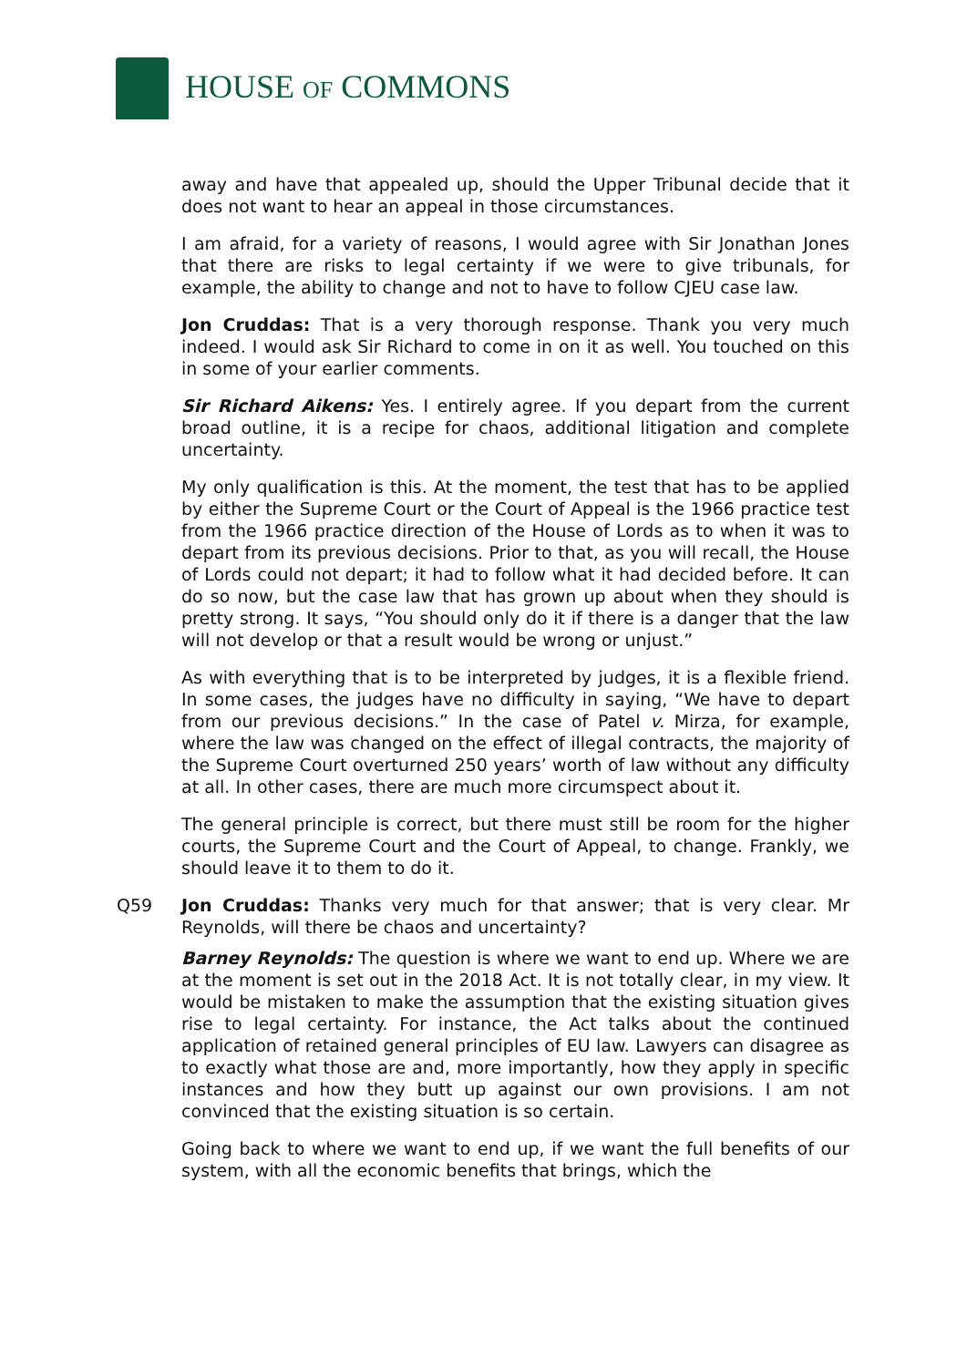HOUSE OF COMMONS
away and have that appealed up, should the Upper Tribunal decide that it does not want to hear an appeal in those circumstances.
I am afraid, for a variety of reasons, I would agree with Sir Jonathan Jones that there are risks to legal certainty if we were to give tribunals, for example, the ability to change and not to have to follow CJEU case law.
Jon Cruddas: That is a very thorough response. Thank you very much indeed. I would ask Sir Richard to come in on it as well. You touched on this in some of your earlier comments.
Sir Richard Aikens: Yes. I entirely agree. If you depart from the current broad outline, it is a recipe for chaos, additional litigation and complete uncertainty.
My only qualification is this. At the moment, the test that has to be applied by either the Supreme Court or the Court of Appeal is the 1966 practice test from the 1966 practice direction of the House of Lords as to when it was to depart from its previous decisions. Prior to that, as you will recall, the House of Lords could not depart; it had to follow what it had decided before. It can do so now, but the case law that has grown up about when they should is pretty strong. It says, “You should only do it if there is a danger that the law will not develop or that a result would be wrong or unjust.”
As with everything that is to be interpreted by judges, it is a flexible friend. In some cases, the judges have no difficulty in saying, “We have to depart from our previous decisions.” In the case of Patel v. Mirza, for example, where the law was changed on the effect of illegal contracts, the majority of the Supreme Court overturned 250 years’ worth of law without any difficulty at all. In other cases, there are much more circumspect about it.
The general principle is correct, but there must still be room for the higher courts, the Supreme Court and the Court of Appeal, to change. Frankly, we should leave it to them to do it.
Q59 Jon Cruddas: Thanks very much for that answer; that is very clear. Mr Reynolds, will there be chaos and uncertainty?
Barney Reynolds: The question is where we want to end up. Where we are at the moment is set out in the 2018 Act. It is not totally clear, in my view. It would be mistaken to make the assumption that the existing situation gives rise to legal certainty. For instance, the Act talks about the continued application of retained general principles of EU law. Lawyers can disagree as to exactly what those are and, more importantly, how they apply in specific instances and how they butt up against our own provisions. I am not convinced that the existing situation is so certain.
Going back to where we want to end up, if we want the full benefits of our system, with all the economic benefits that brings, which the